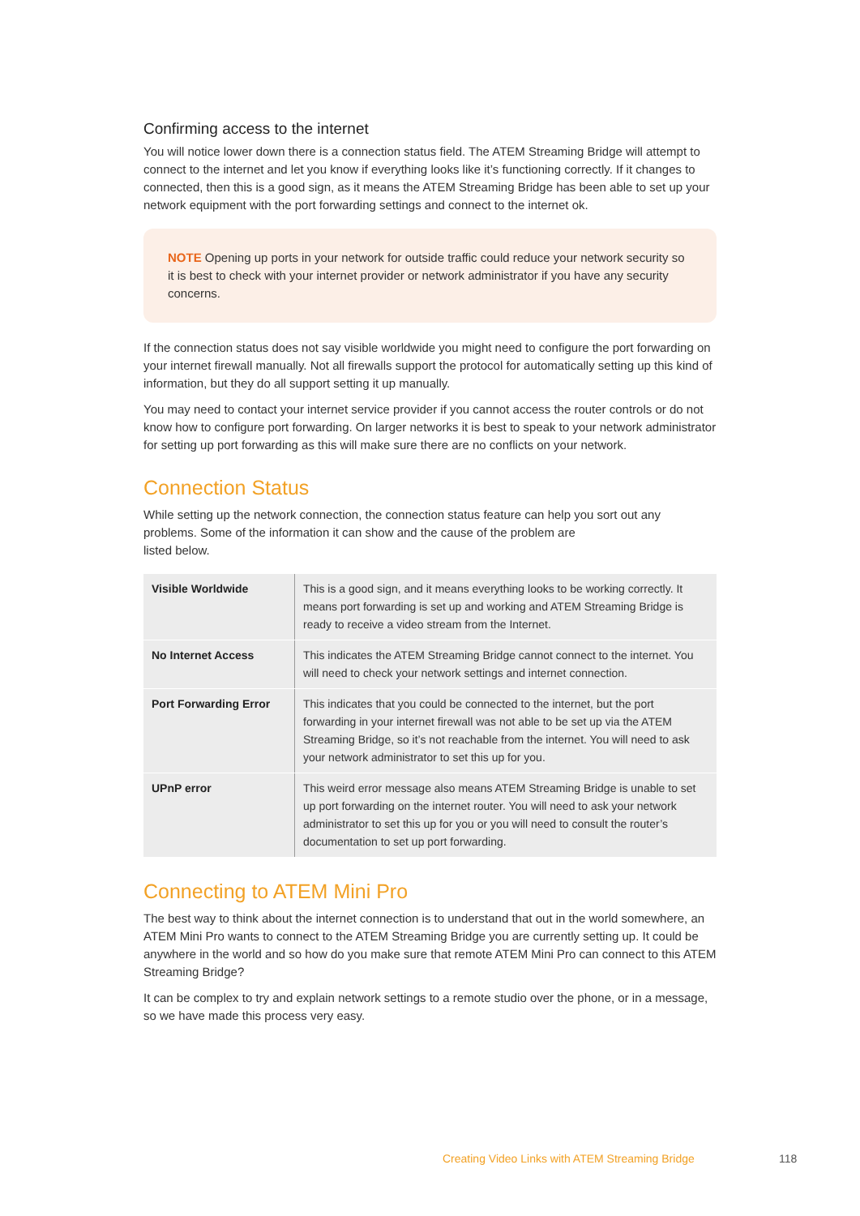Confirming access to the internet
You will notice lower down there is a connection status field. The ATEM Streaming Bridge will attempt to connect to the internet and let you know if everything looks like it’s functioning correctly. If it changes to connected, then this is a good sign, as it means the ATEM Streaming Bridge has been able to set up your network equipment with the port forwarding settings and connect to the internet ok.
NOTE Opening up ports in your network for outside traffic could reduce your network security so it is best to check with your internet provider or network administrator if you have any security concerns.
If the connection status does not say visible worldwide you might need to configure the port forwarding on your internet firewall manually. Not all firewalls support the protocol for automatically setting up this kind of information, but they do all support setting it up manually.
You may need to contact your internet service provider if you cannot access the router controls or do not know how to configure port forwarding. On larger networks it is best to speak to your network administrator for setting up port forwarding as this will make sure there are no conflicts on your network.
Connection Status
While setting up the network connection, the connection status feature can help you sort out any problems. Some of the information it can show and the cause of the problem are
listed below.
| Visible Worldwide | This is a good sign, and it means everything looks to be working correctly. It means port forwarding is set up and working and ATEM Streaming Bridge is ready to receive a video stream from the Internet. |
| No Internet Access | This indicates the ATEM Streaming Bridge cannot connect to the internet. You will need to check your network settings and internet connection. |
| Port Forwarding Error | This indicates that you could be connected to the internet, but the port forwarding in your internet firewall was not able to be set up via the ATEM Streaming Bridge, so it’s not reachable from the internet. You will need to ask your network administrator to set this up for you. |
| UPnP error | This weird error message also means ATEM Streaming Bridge is unable to set up port forwarding on the internet router. You will need to ask your network administrator to set this up for you or you will need to consult the router’s documentation to set up port forwarding. |
Connecting to ATEM Mini Pro
The best way to think about the internet connection is to understand that out in the world somewhere, an ATEM Mini Pro wants to connect to the ATEM Streaming Bridge you are currently setting up. It could be anywhere in the world and so how do you make sure that remote ATEM Mini Pro can connect to this ATEM Streaming Bridge?
It can be complex to try and explain network settings to a remote studio over the phone, or in a message, so we have made this process very easy.
Creating Video Links with ATEM Streaming Bridge
118